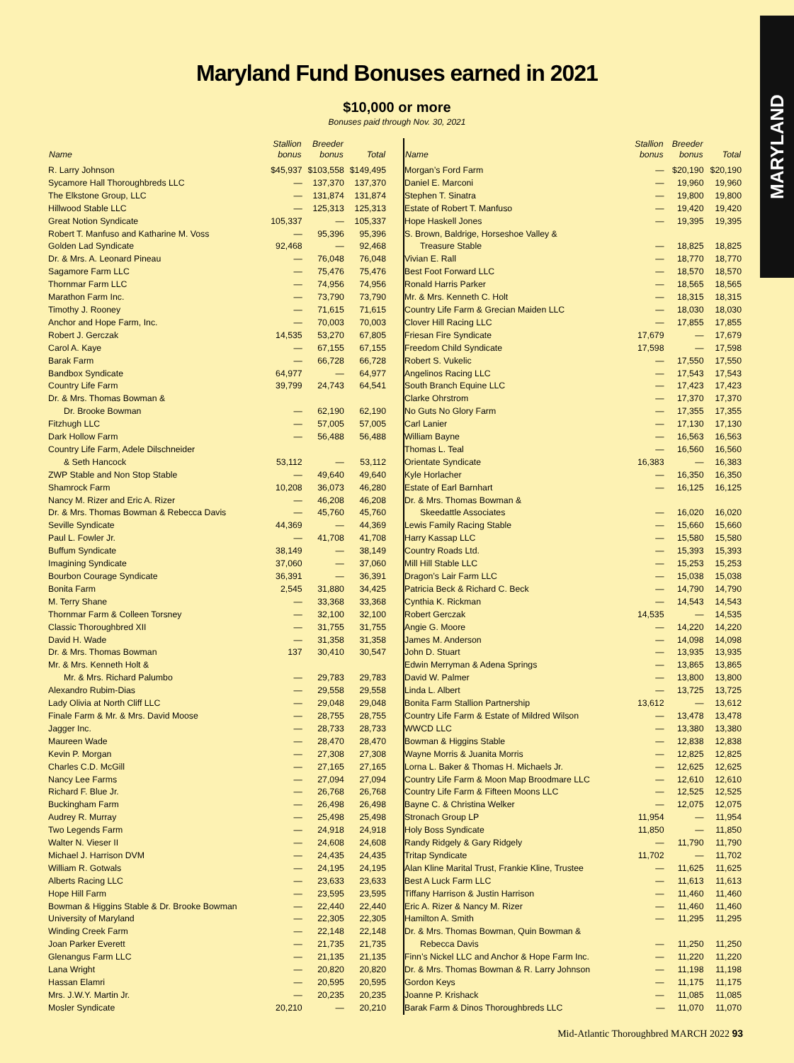MARYLAND
Maryland Fund Bonuses earned in 2021
$10,000 or more
Bonuses paid through Nov. 30, 2021
| Name | Stallion bonus | Breeder bonus | Total |
| --- | --- | --- | --- |
| R. Larry Johnson | $45,937 | $103,558 | $149,495 |
| Sycamore Hall Thoroughbreds LLC | — | 137,370 | 137,370 |
| The Elkstone Group, LLC | — | 131,874 | 131,874 |
| Hillwood Stable LLC | — | 125,313 | 125,313 |
| Great Notion Syndicate | 105,337 | — | 105,337 |
| Robert T. Manfuso and Katharine M. Voss | — | 95,396 | 95,396 |
| Golden Lad Syndicate | 92,468 | — | 92,468 |
| Dr. & Mrs. A. Leonard Pineau | — | 76,048 | 76,048 |
| Sagamore Farm LLC | — | 75,476 | 75,476 |
| Thornmar Farm LLC | — | 74,956 | 74,956 |
| Marathon Farm Inc. | — | 73,790 | 73,790 |
| Timothy J. Rooney | — | 71,615 | 71,615 |
| Anchor and Hope Farm, Inc. | — | 70,003 | 70,003 |
| Robert J. Gerczak | 14,535 | 53,270 | 67,805 |
| Carol A. Kaye | — | 67,155 | 67,155 |
| Barak Farm | — | 66,728 | 66,728 |
| Bandbox Syndicate | 64,977 | — | 64,977 |
| Country Life Farm | 39,799 | 24,743 | 64,541 |
| Dr. & Mrs. Thomas Bowman & | | | |
| Dr. Brooke Bowman | — | 62,190 | 62,190 |
| Fitzhugh LLC | — | 57,005 | 57,005 |
| Dark Hollow Farm | — | 56,488 | 56,488 |
| Country Life Farm, Adele Dilschneider | | | |
| & Seth Hancock | 53,112 | — | 53,112 |
| ZWP Stable and Non Stop Stable | — | 49,640 | 49,640 |
| Shamrock Farm | 10,208 | 36,073 | 46,280 |
| Nancy M. Rizer and Eric A. Rizer | — | 46,208 | 46,208 |
| Dr. & Mrs. Thomas Bowman & Rebecca Davis | — | 45,760 | 45,760 |
| Seville Syndicate | 44,369 | — | 44,369 |
| Paul L. Fowler Jr. | — | 41,708 | 41,708 |
| Buffum Syndicate | 38,149 | — | 38,149 |
| Imagining Syndicate | 37,060 | — | 37,060 |
| Bourbon Courage Syndicate | 36,391 | — | 36,391 |
| Bonita Farm | 2,545 | 31,880 | 34,425 |
| M. Terry Shane | — | 33,368 | 33,368 |
| Thornmar Farm & Colleen Torsney | — | 32,100 | 32,100 |
| Classic Thoroughbred XII | — | 31,755 | 31,755 |
| David H. Wade | — | 31,358 | 31,358 |
| Dr. & Mrs. Thomas Bowman | 137 | 30,410 | 30,547 |
| Mr. & Mrs. Kenneth Holt & | | | |
| Mr. & Mrs. Richard Palumbo | — | 29,783 | 29,783 |
| Alexandro Rubim-Dias | — | 29,558 | 29,558 |
| Lady Olivia at North Cliff LLC | — | 29,048 | 29,048 |
| Finale Farm & Mr. & Mrs. David Moose | — | 28,755 | 28,755 |
| Jagger Inc. | — | 28,733 | 28,733 |
| Maureen Wade | — | 28,470 | 28,470 |
| Kevin P. Morgan | — | 27,308 | 27,308 |
| Charles C.D. McGill | — | 27,165 | 27,165 |
| Nancy Lee Farms | — | 27,094 | 27,094 |
| Richard F. Blue Jr. | — | 26,768 | 26,768 |
| Buckingham Farm | — | 26,498 | 26,498 |
| Audrey R. Murray | — | 25,498 | 25,498 |
| Two Legends Farm | — | 24,918 | 24,918 |
| Walter N. Vieser II | — | 24,608 | 24,608 |
| Michael J. Harrison DVM | — | 24,435 | 24,435 |
| William R. Gotwals | — | 24,195 | 24,195 |
| Alberts Racing LLC | — | 23,633 | 23,633 |
| Hope Hill Farm | — | 23,595 | 23,595 |
| Bowman & Higgins Stable & Dr. Brooke Bowman | — | 22,440 | 22,440 |
| University of Maryland | — | 22,305 | 22,305 |
| Winding Creek Farm | — | 22,148 | 22,148 |
| Joan Parker Everett | — | 21,735 | 21,735 |
| Glenangus Farm LLC | — | 21,135 | 21,135 |
| Lana Wright | — | 20,820 | 20,820 |
| Hassan Elamri | — | 20,595 | 20,595 |
| Mrs. J.W.Y. Martin Jr. | — | 20,235 | 20,235 |
| Mosler Syndicate | 20,210 | — | 20,210 |
| Name | Stallion bonus | Breeder bonus | Total |
| --- | --- | --- | --- |
| Morgan’s Ford Farm | — | $20,190 | $20,190 |
| Daniel E. Marconi | — | 19,960 | 19,960 |
| Stephen T. Sinatra | — | 19,800 | 19,800 |
| Estate of Robert T. Manfuso | — | 19,420 | 19,420 |
| Hope Haskell Jones | — | 19,395 | 19,395 |
| S. Brown, Baldrige, Horseshoe Valley & | | | |
| Treasure Stable | — | 18,825 | 18,825 |
| Vivian E. Rall | — | 18,770 | 18,770 |
| Best Foot Forward LLC | — | 18,570 | 18,570 |
| Ronald Harris Parker | — | 18,565 | 18,565 |
| Mr. & Mrs. Kenneth C. Holt | — | 18,315 | 18,315 |
| Country Life Farm & Grecian Maiden LLC | — | 18,030 | 18,030 |
| Clover Hill Racing LLC | — | 17,855 | 17,855 |
| Friesan Fire Syndicate | 17,679 | — | 17,679 |
| Freedom Child Syndicate | 17,598 | — | 17,598 |
| Robert S. Vukelic | — | 17,550 | 17,550 |
| Angelinos Racing LLC | — | 17,543 | 17,543 |
| South Branch Equine LLC | — | 17,423 | 17,423 |
| Clarke Ohrstrom | — | 17,370 | 17,370 |
| No Guts No Glory Farm | — | 17,355 | 17,355 |
| Carl Lanier | — | 17,130 | 17,130 |
| William Bayne | — | 16,563 | 16,563 |
| Thomas L. Teal | — | 16,560 | 16,560 |
| Orientate Syndicate | 16,383 | — | 16,383 |
| Kyle Horlacher | — | 16,350 | 16,350 |
| Estate of Earl Barnhart | — | 16,125 | 16,125 |
| Dr. & Mrs. Thomas Bowman & | | | |
| Skeedattle Associates | — | 16,020 | 16,020 |
| Lewis Family Racing Stable | — | 15,660 | 15,660 |
| Harry Kassap LLC | — | 15,580 | 15,580 |
| Country Roads Ltd. | — | 15,393 | 15,393 |
| Mill Hill Stable LLC | — | 15,253 | 15,253 |
| Dragon’s Lair Farm LLC | — | 15,038 | 15,038 |
| Patricia Beck & Richard C. Beck | — | 14,790 | 14,790 |
| Cynthia K. Rickman | — | 14,543 | 14,543 |
| Robert Gerczak | 14,535 | — | 14,535 |
| Angie G. Moore | — | 14,220 | 14,220 |
| James M. Anderson | — | 14,098 | 14,098 |
| John D. Stuart | — | 13,935 | 13,935 |
| Edwin Merryman & Adena Springs | — | 13,865 | 13,865 |
| David W. Palmer | — | 13,800 | 13,800 |
| Linda L. Albert | — | 13,725 | 13,725 |
| Bonita Farm Stallion Partnership | 13,612 | — | 13,612 |
| Country Life Farm & Estate of Mildred Wilson | — | 13,478 | 13,478 |
| WWCD LLC | — | 13,380 | 13,380 |
| Bowman & Higgins Stable | — | 12,838 | 12,838 |
| Wayne Morris & Juanita Morris | — | 12,825 | 12,825 |
| Lorna L. Baker & Thomas H. Michaels Jr. | — | 12,625 | 12,625 |
| Country Life Farm & Moon Map Broodmare LLC | — | 12,610 | 12,610 |
| Country Life Farm & Fifteen Moons LLC | — | 12,525 | 12,525 |
| Bayne C. & Christina Welker | — | 12,075 | 12,075 |
| Stronach Group LP | 11,954 | — | 11,954 |
| Holy Boss Syndicate | 11,850 | — | 11,850 |
| Randy Ridgely & Gary Ridgely | — | 11,790 | 11,790 |
| Tritap Syndicate | 11,702 | — | 11,702 |
| Alan Kline Marital Trust, Frankie Kline, Trustee | — | 11,625 | 11,625 |
| Best A Luck Farm LLC | — | 11,613 | 11,613 |
| Tiffany Harrison & Justin Harrison | — | 11,460 | 11,460 |
| Eric A. Rizer & Nancy M. Rizer | — | 11,460 | 11,460 |
| Hamilton A. Smith | — | 11,295 | 11,295 |
| Dr. & Mrs. Thomas Bowman, Quin Bowman & | | | |
| Rebecca Davis | — | 11,250 | 11,250 |
| Finn’s Nickel LLC and Anchor & Hope Farm Inc. | — | 11,220 | 11,220 |
| Dr. & Mrs. Thomas Bowman & R. Larry Johnson | — | 11,198 | 11,198 |
| Gordon Keys | — | 11,175 | 11,175 |
| Joanne P. Krishack | — | 11,085 | 11,085 |
| Barak Farm & Dinos Thoroughbreds LLC | — | 11,070 | 11,070 |
Mid-Atlantic Thoroughbred MARCH 2022 93